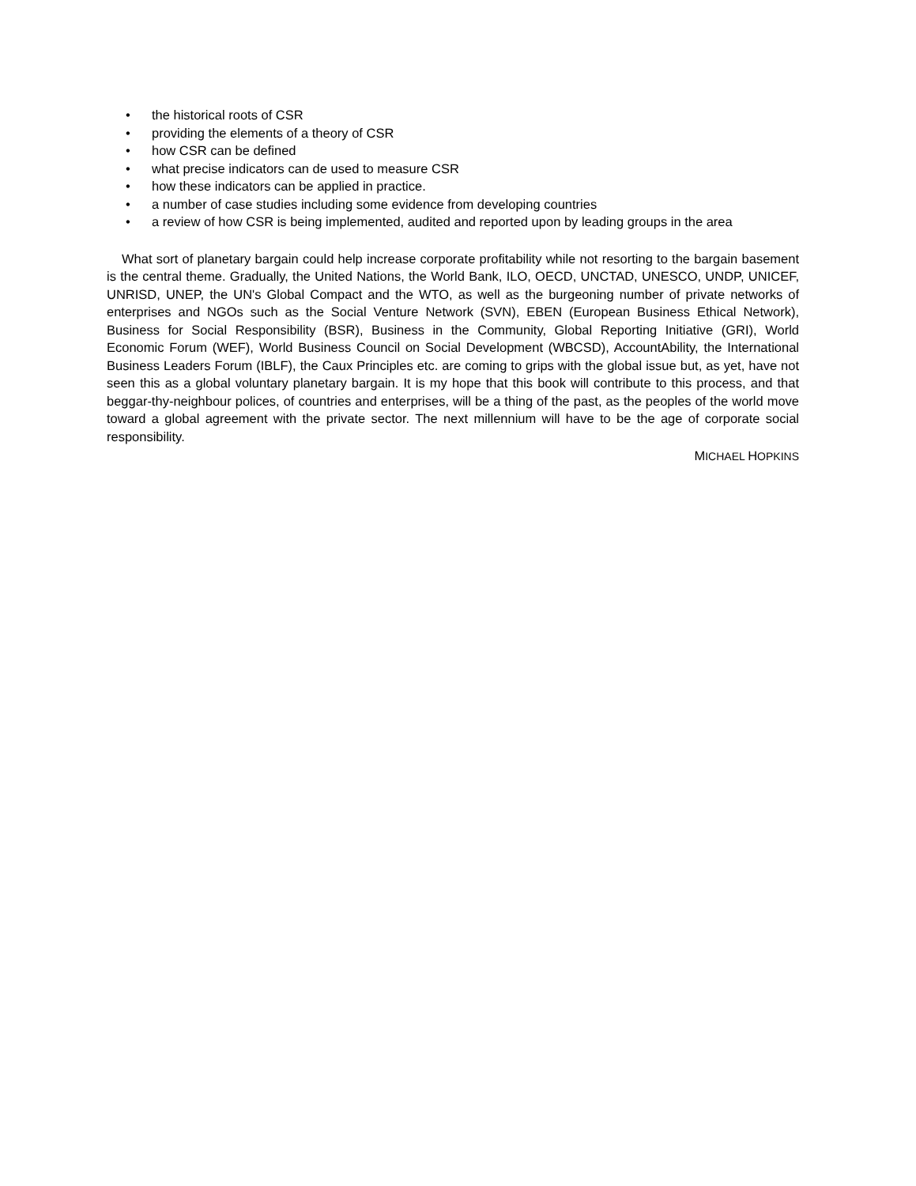• the historical roots of CSR
• providing the elements of a theory of CSR
• how CSR can be defined
• what precise indicators can de used to measure CSR
• how these indicators can be applied in practice.
• a number of case studies including some evidence from developing countries
• a review of how CSR is being implemented, audited and reported upon by leading groups in the area
What sort of planetary bargain could help increase corporate profitability while not resorting to the bargain basement is the central theme. Gradually, the United Nations, the World Bank, ILO, OECD, UNCTAD, UNESCO, UNDP, UNICEF, UNRISD, UNEP, the UN's Global Compact and the WTO, as well as the burgeoning number of private networks of enterprises and NGOs such as the Social Venture Network (SVN), EBEN (European Business Ethical Network), Business for Social Responsibility (BSR), Business in the Community, Global Reporting Initiative (GRI), World Economic Forum (WEF), World Business Council on Social Development (WBCSD), AccountAbility, the International Business Leaders Forum (IBLF), the Caux Principles etc. are coming to grips with the global issue but, as yet, have not seen this as a global voluntary planetary bargain. It is my hope that this book will contribute to this process, and that beggar-thy-neighbour polices, of countries and enterprises, will be a thing of the past, as the peoples of the world move toward a global agreement with the private sector. The next millennium will have to be the age of corporate social responsibility.
MICHAEL HOPKINS